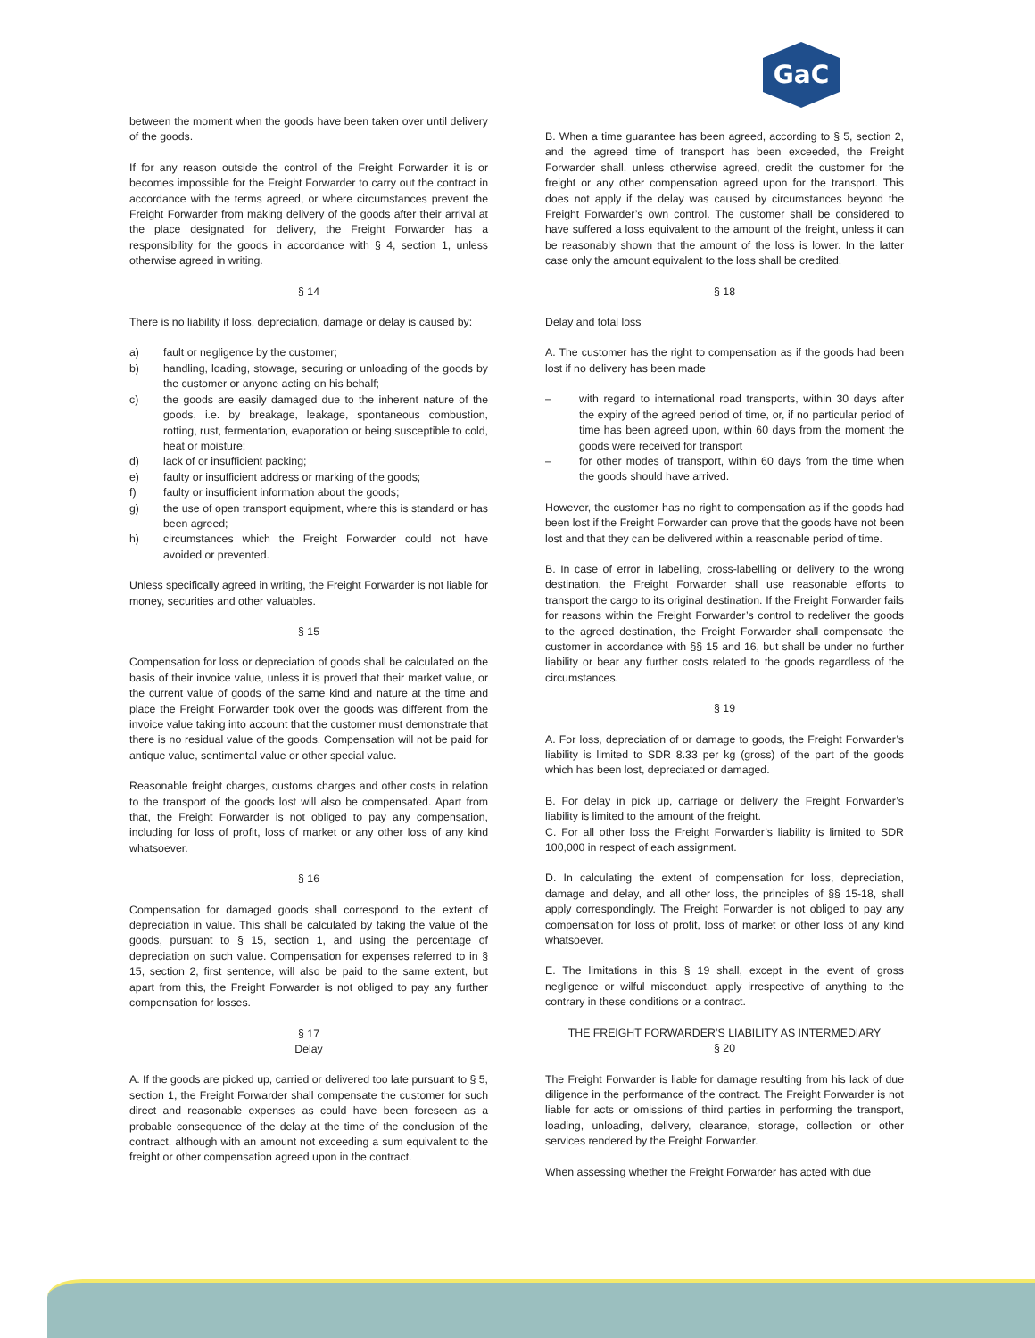GaC
between the moment when the goods have been taken over until delivery of the goods.
If for any reason outside the control of the Freight Forwarder it is or becomes impossible for the Freight Forwarder to carry out the contract in accordance with the terms agreed, or where circumstances prevent the Freight Forwarder from making delivery of the goods after their arrival at the place designated for delivery, the Freight Forwarder has a responsibility for the goods in accordance with § 4, section 1, unless otherwise agreed in writing.
§ 14
There is no liability if loss, depreciation, damage or delay is caused by:
a) fault or negligence by the customer;
b) handling, loading, stowage, securing or unloading of the goods by the customer or anyone acting on his behalf;
c) the goods are easily damaged due to the inherent nature of the goods, i.e. by breakage, leakage, spontaneous combustion, rotting, rust, fermentation, evaporation or being susceptible to cold, heat or moisture;
d) lack of or insufficient packing;
e) faulty or insufficient address or marking of the goods;
f) faulty or insufficient information about the goods;
g) the use of open transport equipment, where this is standard or has been agreed;
h) circumstances which the Freight Forwarder could not have avoided or prevented.
Unless specifically agreed in writing, the Freight Forwarder is not liable for money, securities and other valuables.
§ 15
Compensation for loss or depreciation of goods shall be calculated on the basis of their invoice value, unless it is proved that their market value, or the current value of goods of the same kind and nature at the time and place the Freight Forwarder took over the goods was different from the invoice value taking into account that the customer must demonstrate that there is no residual value of the goods. Compensation will not be paid for antique value, sentimental value or other special value.
Reasonable freight charges, customs charges and other costs in relation to the transport of the goods lost will also be compensated. Apart from that, the Freight Forwarder is not obliged to pay any compensation, including for loss of profit, loss of market or any other loss of any kind whatsoever.
§ 16
Compensation for damaged goods shall correspond to the extent of depreciation in value. This shall be calculated by taking the value of the goods, pursuant to § 15, section 1, and using the percentage of depreciation on such value. Compensation for expenses referred to in § 15, section 2, first sentence, will also be paid to the same extent, but apart from this, the Freight Forwarder is not obliged to pay any further compensation for losses.
§ 17
Delay
A. If the goods are picked up, carried or delivered too late pursuant to § 5, section 1, the Freight Forwarder shall compensate the customer for such direct and reasonable expenses as could have been foreseen as a probable consequence of the delay at the time of the conclusion of the contract, although with an amount not exceeding a sum equivalent to the freight or other compensation agreed upon in the contract.
B. When a time guarantee has been agreed, according to § 5, section 2, and the agreed time of transport has been exceeded, the Freight Forwarder shall, unless otherwise agreed, credit the customer for the freight or any other compensation agreed upon for the transport. This does not apply if the delay was caused by circumstances beyond the Freight Forwarder’s own control. The customer shall be considered to have suffered a loss equivalent to the amount of the freight, unless it can be reasonably shown that the amount of the loss is lower. In the latter case only the amount equivalent to the loss shall be credited.
§ 18
Delay and total loss
A. The customer has the right to compensation as if the goods had been lost if no delivery has been made
– with regard to international road transports, within 30 days after the expiry of the agreed period of time, or, if no particular period of time has been agreed upon, within 60 days from the moment the goods were received for transport
– for other modes of transport, within 60 days from the time when the goods should have arrived.
However, the customer has no right to compensation as if the goods had been lost if the Freight Forwarder can prove that the goods have not been lost and that they can be delivered within a reasonable period of time.
B. In case of error in labelling, cross-labelling or delivery to the wrong destination, the Freight Forwarder shall use reasonable efforts to transport the cargo to its original destination. If the Freight Forwarder fails for reasons within the Freight Forwarder’s control to redeliver the goods to the agreed destination, the Freight Forwarder shall compensate the customer in accordance with §§ 15 and 16, but shall be under no further liability or bear any further costs related to the goods regardless of the circumstances.
§ 19
A. For loss, depreciation of or damage to goods, the Freight Forwarder’s liability is limited to SDR 8.33 per kg (gross) of the part of the goods which has been lost, depreciated or damaged.
B. For delay in pick up, carriage or delivery the Freight Forwarder’s liability is limited to the amount of the freight.
C. For all other loss the Freight Forwarder’s liability is limited to SDR 100,000 in respect of each assignment.
D. In calculating the extent of compensation for loss, depreciation, damage and delay, and all other loss, the principles of §§ 15-18, shall apply correspondingly. The Freight Forwarder is not obliged to pay any compensation for loss of profit, loss of market or other loss of any kind whatsoever.
E. The limitations in this § 19 shall, except in the event of gross negligence or wilful misconduct, apply irrespective of anything to the contrary in these conditions or a contract.
THE FREIGHT FORWARDER’S LIABILITY AS INTERMEDIARY
§ 20
The Freight Forwarder is liable for damage resulting from his lack of due diligence in the performance of the contract. The Freight Forwarder is not liable for acts or omissions of third parties in performing the transport, loading, unloading, delivery, clearance, storage, collection or other services rendered by the Freight Forwarder.
When assessing whether the Freight Forwarder has acted with due